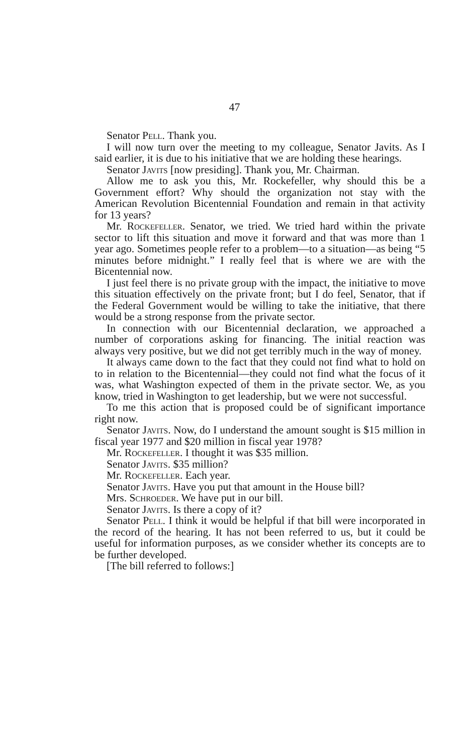47
Senator Pell. Thank you.
I will now turn over the meeting to my colleague, Senator Javits. As I said earlier, it is due to his initiative that we are holding these hearings.
Senator Javits [now presiding]. Thank you, Mr. Chairman.
Allow me to ask you this, Mr. Rockefeller, why should this be a Government effort? Why should the organization not stay with the American Revolution Bicentennial Foundation and remain in that activity for 13 years?
Mr. Rockefeller. Senator, we tried. We tried hard within the private sector to lift this situation and move it forward and that was more than 1 year ago. Sometimes people refer to a problem—to a situation—as being “5 minutes before midnight.” I really feel that is where we are with the Bicentennial now.
I just feel there is no private group with the impact, the initiative to move this situation effectively on the private front; but I do feel, Senator, that if the Federal Government would be willing to take the initiative, that there would be a strong response from the private sector.
In connection with our Bicentennial declaration, we approached a number of corporations asking for financing. The initial reaction was always very positive, but we did not get terribly much in the way of money.
It always came down to the fact that they could not find what to hold on to in relation to the Bicentennial—they could not find what the focus of it was, what Washington expected of them in the private sector. We, as you know, tried in Washington to get leadership, but we were not successful.
To me this action that is proposed could be of significant importance right now.
Senator Javits. Now, do I understand the amount sought is $15 million in fiscal year 1977 and $20 million in fiscal year 1978?
Mr. Rockefeller. I thought it was $35 million.
Senator Javits. $35 million?
Mr. Rockefeller. Each year.
Senator Javits. Have you put that amount in the House bill?
Mrs. Schroeder. We have put in our bill.
Senator Javits. Is there a copy of it?
Senator Pell. I think it would be helpful if that bill were incorporated in the record of the hearing. It has not been referred to us, but it could be useful for information purposes, as we consider whether its concepts are to be further developed.
[The bill referred to follows:]